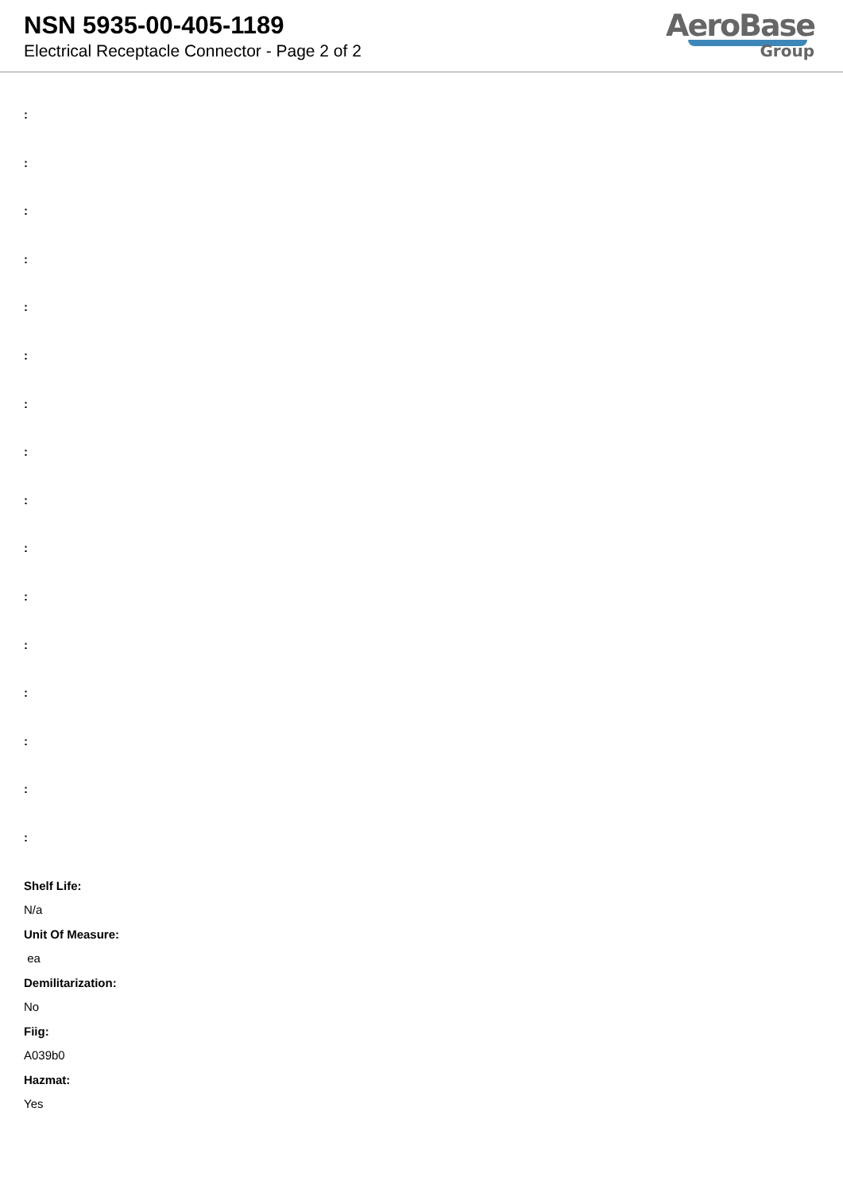NSN 5935-00-405-1189
Electrical Receptacle Connector - Page 2 of 2
AeroBase
Group
:
:
:
:
:
:
:
:
:
:
:
:
:
:
:
:
Shelf Life:
N/a
Unit Of Measure:
ea
Demilitarization:
No
Fiig:
A039b0
Hazmat:
Yes